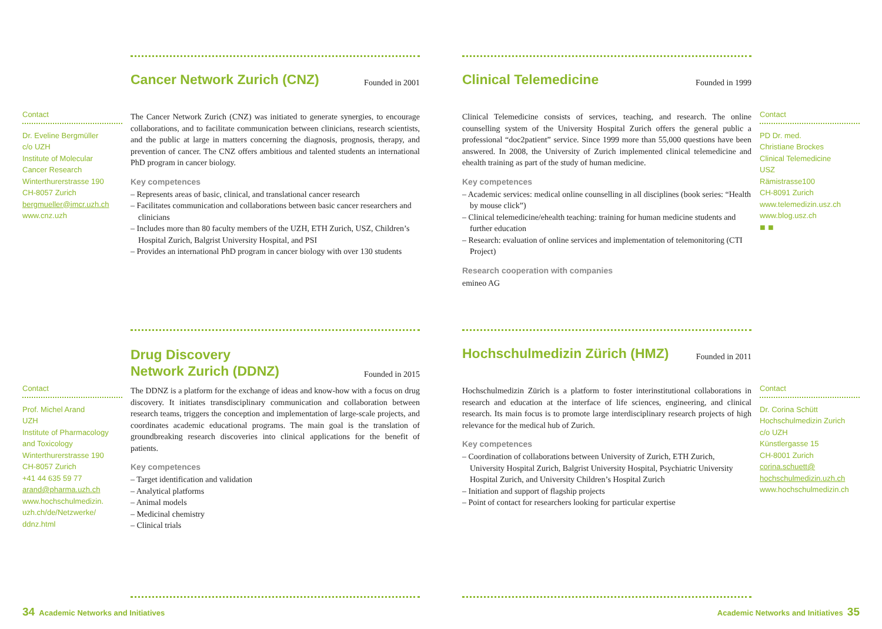Contact
Dr. Eveline Bergmüller
c/o UZH
Institute of Molecular
Cancer Research
Winterthurerstrasse 190
CH-8057 Zurich
bergmueller@imcr.uzh.ch
www.cnz.uzh
Cancer Network Zurich (CNZ)
Founded in 2001
The Cancer Network Zurich (CNZ) was initiated to generate synergies, to encourage collaborations, and to facilitate communication between clinicians, research scientists, and the public at large in matters concerning the diagnosis, prognosis, therapy, and prevention of cancer. The CNZ offers ambitious and talented students an international PhD program in cancer biology.
Key competences
– Represents areas of basic, clinical, and translational cancer research
– Facilitates communication and collaborations between basic cancer researchers and clinicians
– Includes more than 80 faculty members of the UZH, ETH Zurich, USZ, Children’s Hospital Zurich, Balgrist University Hospital, and PSI
– Provides an international PhD program in cancer biology with over 130 students
Clinical Telemedicine
Founded in 1999
Clinical Telemedicine consists of services, teaching, and research. The online counselling system of the University Hospital Zurich offers the general public a professional “doc2patient” service. Since 1999 more than 55,000 questions have been answered. In 2008, the University of Zurich implemented clinical telemedicine and ehealth training as part of the study of human medicine.
Key competences
– Academic services: medical online counselling in all disciplines (book series: “Health by mouse click”)
– Clinical telemedicine/ehealth teaching: training for human medicine students and further education
– Research: evaluation of online services and implementation of telemonitoring (CTI Project)
Research cooperation with companies
emineo AG
Contact
PD Dr. med.
Christiane Brockes
Clinical Telemedicine
USZ
Rämistrasse100
CH-8091 Zurich
www.telemedizin.usz.ch
www.blog.usz.ch
■ ■
Contact
Prof. Michel Arand
UZH
Institute of Pharmacology
and Toxicology
Winterthurerstrasse 190
CH-8057 Zurich
+41 44 635 59 77
arand@pharma.uzh.ch
www.hochschulmedizin.
uzh.ch/de/Netzwerke/
ddnz.html
Drug Discovery
Network Zurich (DDNZ)
Founded in 2015
The DDNZ is a platform for the exchange of ideas and know-how with a focus on drug discovery. It initiates transdisciplinary communication and collaboration between research teams, triggers the conception and implementation of large-scale projects, and coordinates academic educational programs. The main goal is the translation of groundbreaking research discoveries into clinical applications for the benefit of patients.
Key competences
– Target identification and validation
– Analytical platforms
– Animal models
– Medicinal chemistry
– Clinical trials
Hochschulmedizin Zürich (HMZ)
Founded in 2011
Hochschulmedizin Zürich is a platform to foster interinstitutional collaborations in research and education at the interface of life sciences, engineering, and clinical research. Its main focus is to promote large interdisciplinary research projects of high relevance for the medical hub of Zurich.
Key competences
– Coordination of collaborations between University of Zurich, ETH Zurich, University Hospital Zurich, Balgrist University Hospital, Psychiatric University Hospital Zurich, and University Children’s Hospital Zurich
– Initiation and support of flagship projects
– Point of contact for researchers looking for particular expertise
Contact
Dr. Corina Schütt
Hochschulmedizin Zurich
c/o UZH
Künstlergasse 15
CH-8001 Zurich
corina.schuett@
hochschulmedizin.uzh.ch
www.hochschulmedizin.ch
34 Academic Networks and Initiatives
Academic Networks and Initiatives 35